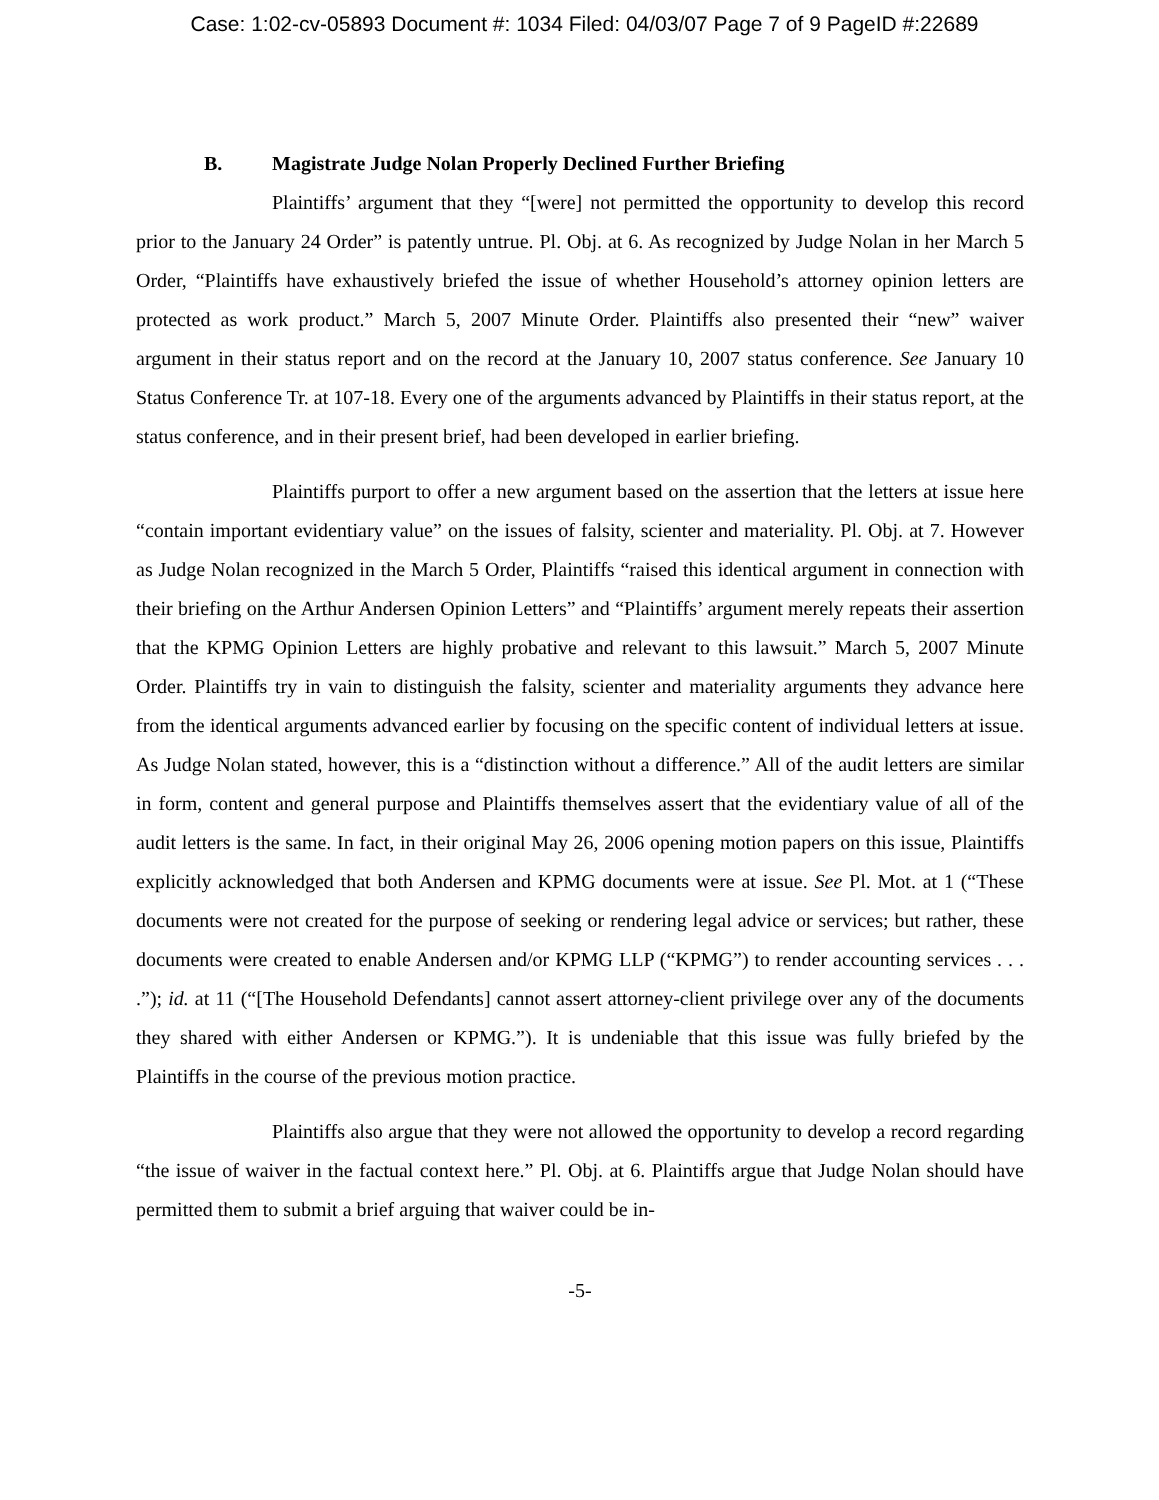Case: 1:02-cv-05893 Document #: 1034 Filed: 04/03/07 Page 7 of 9 PageID #:22689
B. Magistrate Judge Nolan Properly Declined Further Briefing
Plaintiffs’ argument that they “[were] not permitted the opportunity to develop this record prior to the January 24 Order” is patently untrue. Pl. Obj. at 6. As recognized by Judge Nolan in her March 5 Order, “Plaintiffs have exhaustively briefed the issue of whether Household’s attorney opinion letters are protected as work product.” March 5, 2007 Minute Order. Plaintiffs also presented their “new” waiver argument in their status report and on the record at the January 10, 2007 status conference. See January 10 Status Conference Tr. at 107-18. Every one of the arguments advanced by Plaintiffs in their status report, at the status conference, and in their present brief, had been developed in earlier briefing.
Plaintiffs purport to offer a new argument based on the assertion that the letters at issue here “contain important evidentiary value” on the issues of falsity, scienter and materiality. Pl. Obj. at 7. However as Judge Nolan recognized in the March 5 Order, Plaintiffs “raised this identical argument in connection with their briefing on the Arthur Andersen Opinion Letters” and “Plaintiffs’ argument merely repeats their assertion that the KPMG Opinion Letters are highly probative and relevant to this lawsuit.” March 5, 2007 Minute Order. Plaintiffs try in vain to distinguish the falsity, scienter and materiality arguments they advance here from the identical arguments advanced earlier by focusing on the specific content of individual letters at issue. As Judge Nolan stated, however, this is a “distinction without a difference.” All of the audit letters are similar in form, content and general purpose and Plaintiffs themselves assert that the evidentiary value of all of the audit letters is the same. In fact, in their original May 26, 2006 opening motion papers on this issue, Plaintiffs explicitly acknowledged that both Andersen and KPMG documents were at issue. See Pl. Mot. at 1 (“These documents were not created for the purpose of seeking or rendering legal advice or services; but rather, these documents were created to enable Andersen and/or KPMG LLP (“KPMG”) to render accounting services . . . .”); id. at 11 (“[The Household Defendants] cannot assert attorney-client privilege over any of the documents they shared with either Andersen or KPMG.”). It is undeniable that this issue was fully briefed by the Plaintiffs in the course of the previous motion practice.
Plaintiffs also argue that they were not allowed the opportunity to develop a record regarding “the issue of waiver in the factual context here.” Pl. Obj. at 6. Plaintiffs argue that Judge Nolan should have permitted them to submit a brief arguing that waiver could be in-
-5-